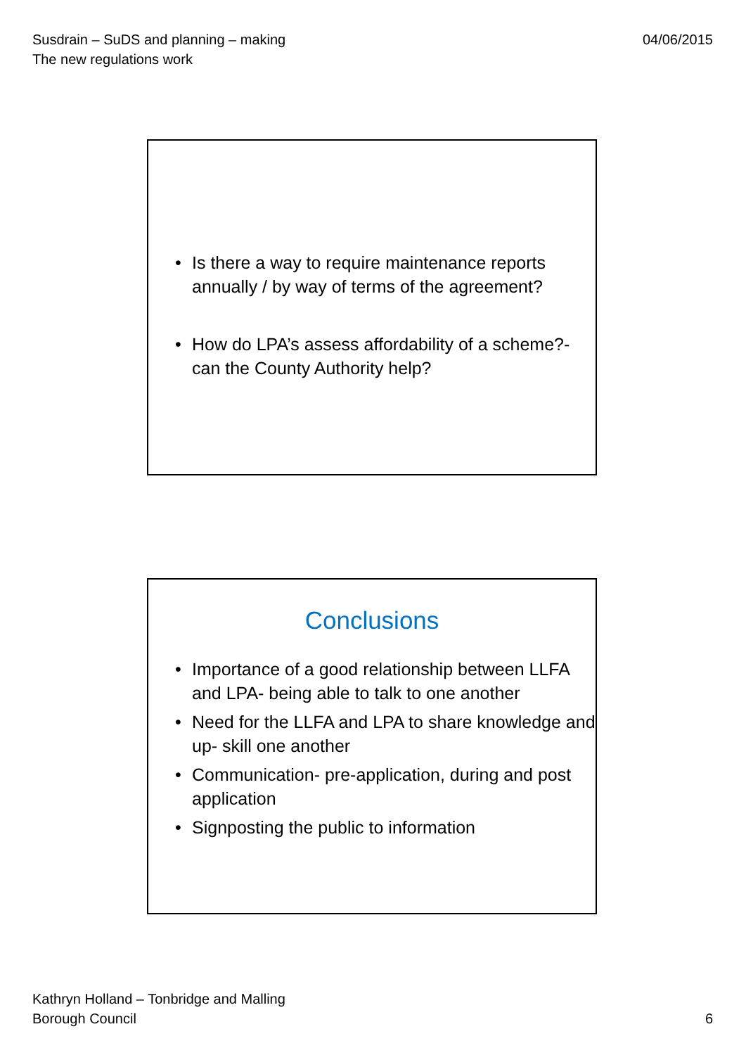Susdrain – SuDS and planning – making
The new regulations work
04/06/2015
• Is there a way to require maintenance reports annually / by way of terms of the agreement?
• How do LPA’s assess affordability of a scheme?- can the County Authority help?
Conclusions
• Importance of a good relationship between LLFA and LPA- being able to talk to one another
• Need for the LLFA and LPA to share knowledge and up- skill one another
• Communication- pre-application, during and post application
• Signposting the public to information
Kathryn Holland – Tonbridge and Malling
Borough Council
6